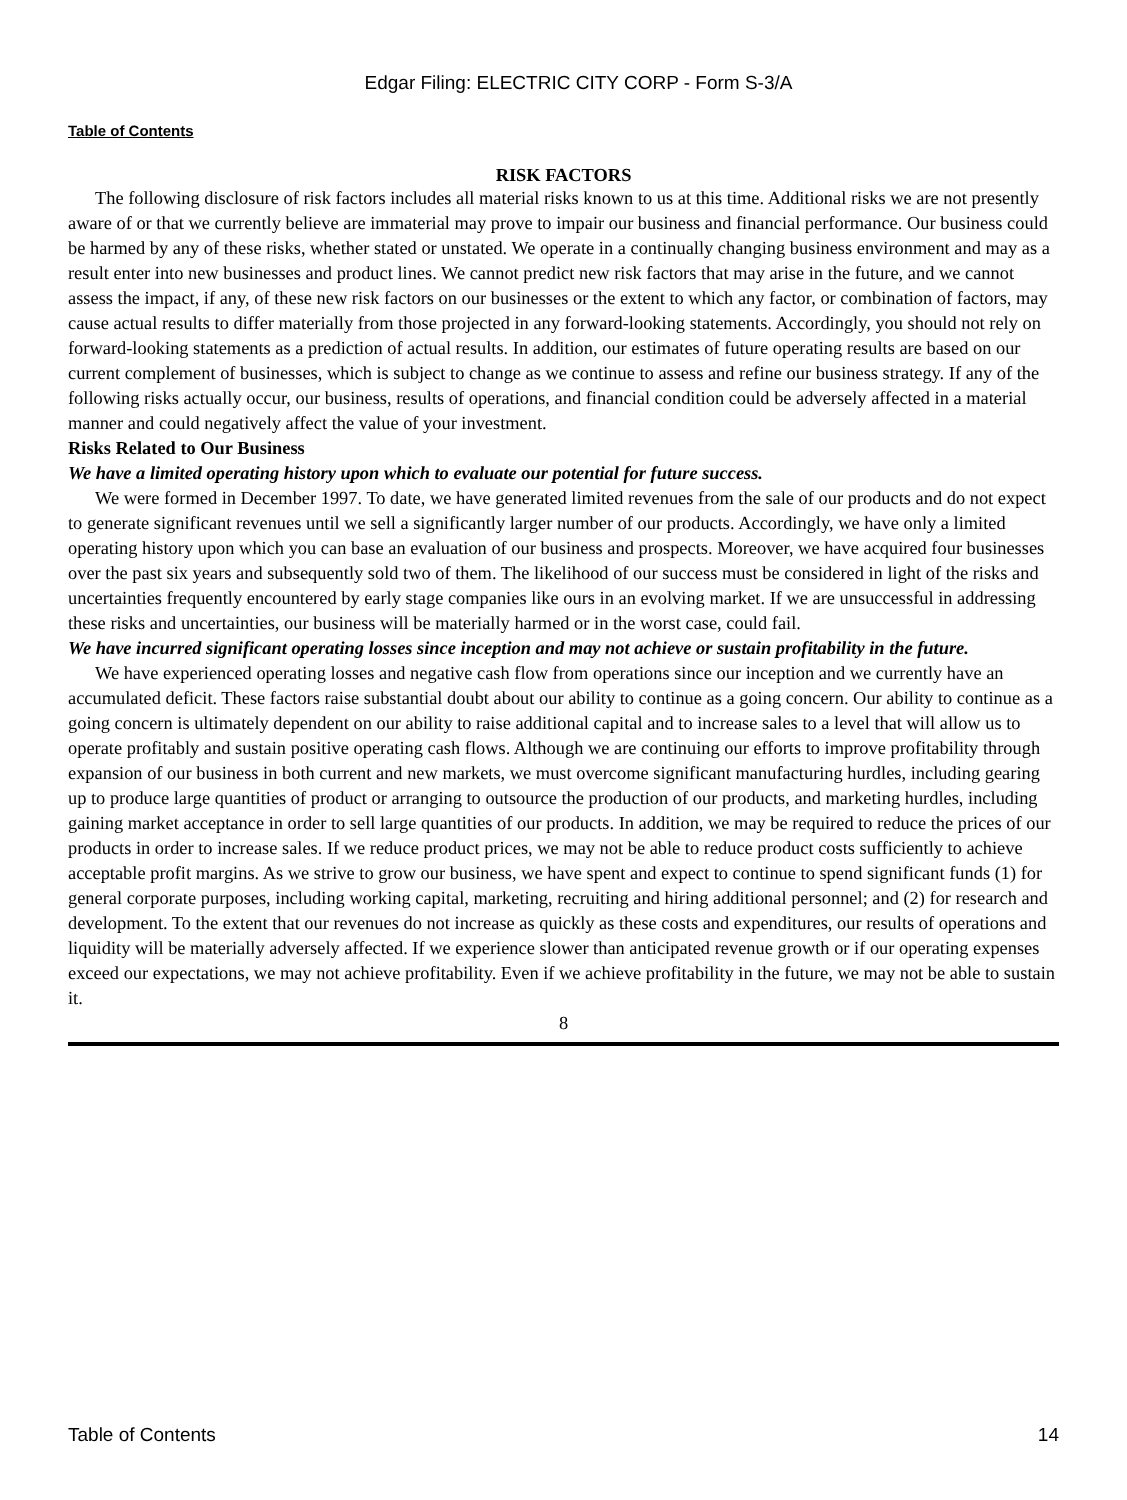Edgar Filing: ELECTRIC CITY CORP - Form S-3/A
Table of Contents
RISK FACTORS
The following disclosure of risk factors includes all material risks known to us at this time. Additional risks we are not presently aware of or that we currently believe are immaterial may prove to impair our business and financial performance. Our business could be harmed by any of these risks, whether stated or unstated. We operate in a continually changing business environment and may as a result enter into new businesses and product lines. We cannot predict new risk factors that may arise in the future, and we cannot assess the impact, if any, of these new risk factors on our businesses or the extent to which any factor, or combination of factors, may cause actual results to differ materially from those projected in any forward-looking statements. Accordingly, you should not rely on forward-looking statements as a prediction of actual results. In addition, our estimates of future operating results are based on our current complement of businesses, which is subject to change as we continue to assess and refine our business strategy. If any of the following risks actually occur, our business, results of operations, and financial condition could be adversely affected in a material manner and could negatively affect the value of your investment.
Risks Related to Our Business
We have a limited operating history upon which to evaluate our potential for future success.
We were formed in December 1997. To date, we have generated limited revenues from the sale of our products and do not expect to generate significant revenues until we sell a significantly larger number of our products. Accordingly, we have only a limited operating history upon which you can base an evaluation of our business and prospects. Moreover, we have acquired four businesses over the past six years and subsequently sold two of them. The likelihood of our success must be considered in light of the risks and uncertainties frequently encountered by early stage companies like ours in an evolving market. If we are unsuccessful in addressing these risks and uncertainties, our business will be materially harmed or in the worst case, could fail.
We have incurred significant operating losses since inception and may not achieve or sustain profitability in the future.
We have experienced operating losses and negative cash flow from operations since our inception and we currently have an accumulated deficit. These factors raise substantial doubt about our ability to continue as a going concern. Our ability to continue as a going concern is ultimately dependent on our ability to raise additional capital and to increase sales to a level that will allow us to operate profitably and sustain positive operating cash flows. Although we are continuing our efforts to improve profitability through expansion of our business in both current and new markets, we must overcome significant manufacturing hurdles, including gearing up to produce large quantities of product or arranging to outsource the production of our products, and marketing hurdles, including gaining market acceptance in order to sell large quantities of our products. In addition, we may be required to reduce the prices of our products in order to increase sales. If we reduce product prices, we may not be able to reduce product costs sufficiently to achieve acceptable profit margins. As we strive to grow our business, we have spent and expect to continue to spend significant funds (1) for general corporate purposes, including working capital, marketing, recruiting and hiring additional personnel; and (2) for research and development. To the extent that our revenues do not increase as quickly as these costs and expenditures, our results of operations and liquidity will be materially adversely affected. If we experience slower than anticipated revenue growth or if our operating expenses exceed our expectations, we may not achieve profitability. Even if we achieve profitability in the future, we may not be able to sustain it.
8
Table of Contents 14